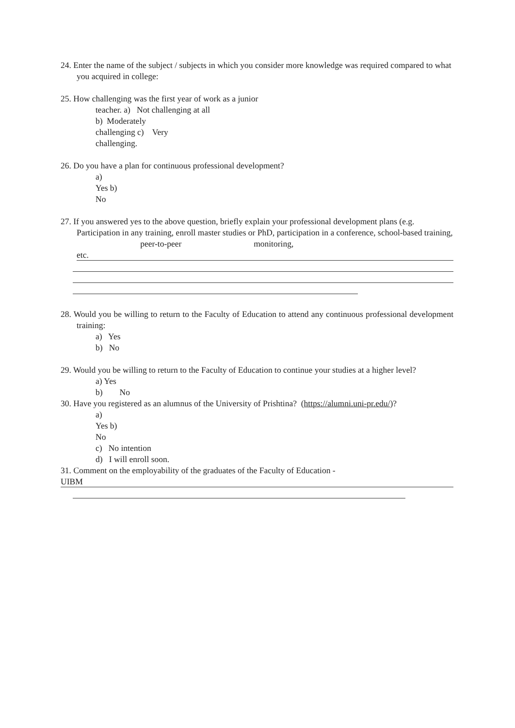24. Enter the name of the subject / subjects in which you consider more knowledge was required compared to what you acquired in college:
25. How challenging was the first year of work as a junior
teacher. a) Not challenging at all
b) Moderately
challenging c) Very
challenging.
26. Do you have a plan for continuous professional development?
a)
Yes b)
No
27. If you answered yes to the above question, briefly explain your professional development plans (e.g. Participation in any training, enroll master studies or PhD, participation in a conference, school-based training, peer-to-peer monitoring,
etc.
28. Would you be willing to return to the Faculty of Education to attend any continuous professional development training:
a) Yes
b) No
29. Would you be willing to return to the Faculty of Education to continue your studies at a higher level?
a) Yes
b) No
30. Have you registered as an alumnus of the University of Prishtina? (https://alumni.uni-pr.edu/)?
a)
Yes b)
No
c) No intention
d) I will enroll soon.
31. Comment on the employability of the graduates of the Faculty of Education -
UIBM